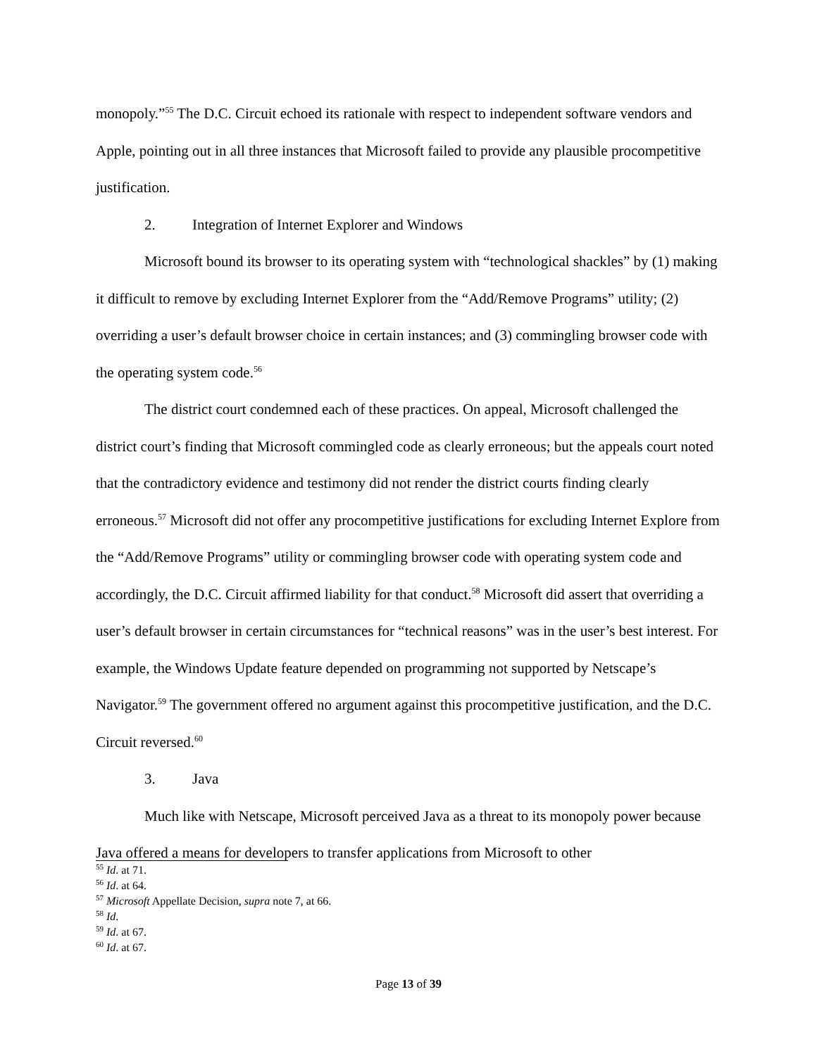monopoly.”<sup>55</sup> The D.C. Circuit echoed its rationale with respect to independent software vendors and Apple, pointing out in all three instances that Microsoft failed to provide any plausible procompetitive justification.
2. Integration of Internet Explorer and Windows
Microsoft bound its browser to its operating system with “technological shackles” by (1) making it difficult to remove by excluding Internet Explorer from the “Add/Remove Programs” utility; (2) overriding a user’s default browser choice in certain instances; and (3) commingling browser code with the operating system code.<sup>56</sup>
The district court condemned each of these practices. On appeal, Microsoft challenged the district court’s finding that Microsoft commingled code as clearly erroneous; but the appeals court noted that the contradictory evidence and testimony did not render the district courts finding clearly erroneous.<sup>57</sup> Microsoft did not offer any procompetitive justifications for excluding Internet Explore from the “Add/Remove Programs” utility or commingling browser code with operating system code and accordingly, the D.C. Circuit affirmed liability for that conduct.<sup>58</sup> Microsoft did assert that overriding a user’s default browser in certain circumstances for “technical reasons” was in the user’s best interest. For example, the Windows Update feature depended on programming not supported by Netscape’s Navigator.<sup>59</sup> The government offered no argument against this procompetitive justification, and the D.C. Circuit reversed.<sup>60</sup>
3. Java
Much like with Netscape, Microsoft perceived Java as a threat to its monopoly power because Java offered a means for developers to transfer applications from Microsoft to other
<sup>55</sup> Id. at 71.
<sup>56</sup> Id. at 64.
<sup>57</sup> Microsoft Appellate Decision, supra note 7, at 66.
<sup>58</sup> Id.
<sup>59</sup> Id. at 67.
<sup>60</sup> Id. at 67.
Page 13 of 39